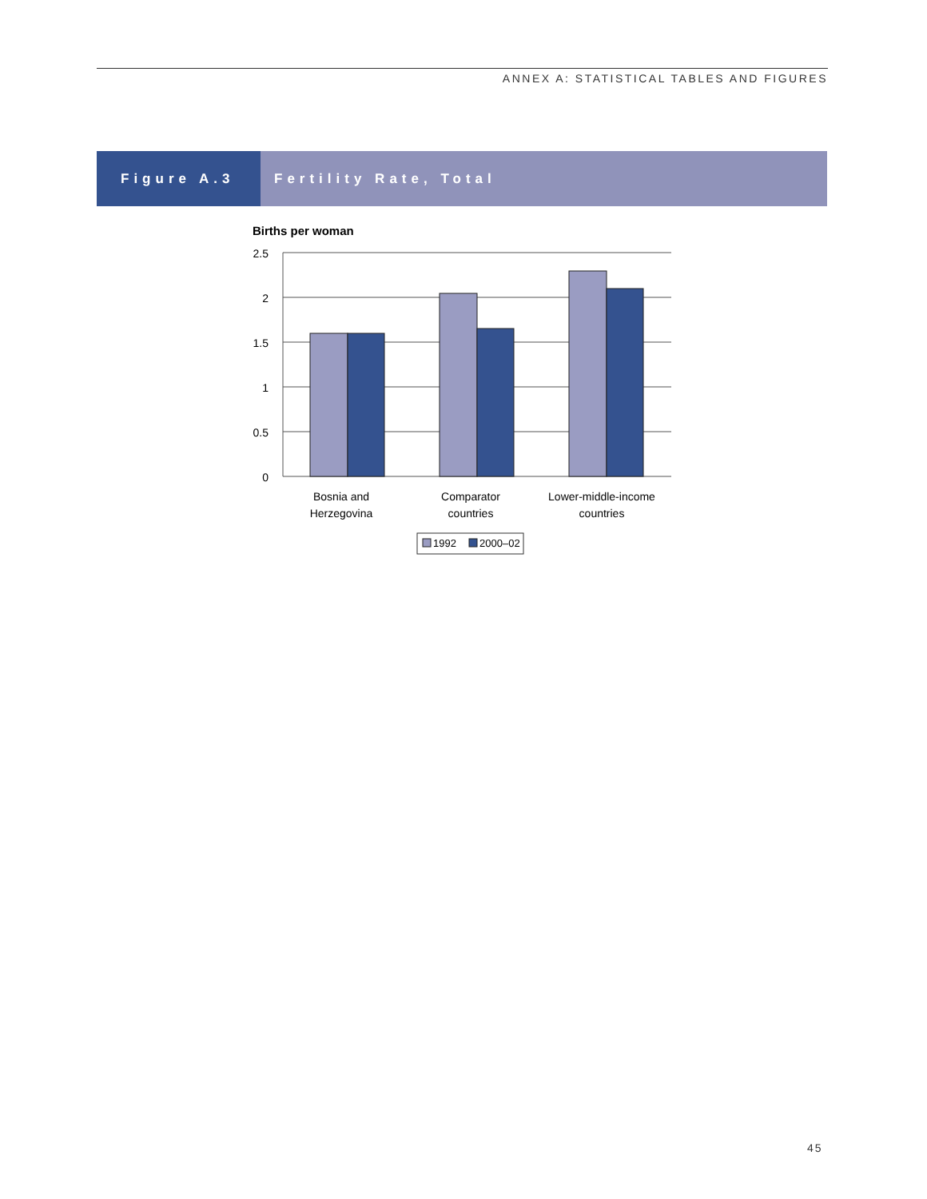ANNEX A: STATISTICAL TABLES AND FIGURES
Figure A.3 Fertility Rate, Total
Births per woman
2.5
2
1.5
1
0.5
0
Bosnia and
Herzegovina
Comparator
countries
Lower-middle-income
countries
1992
2000–02
45